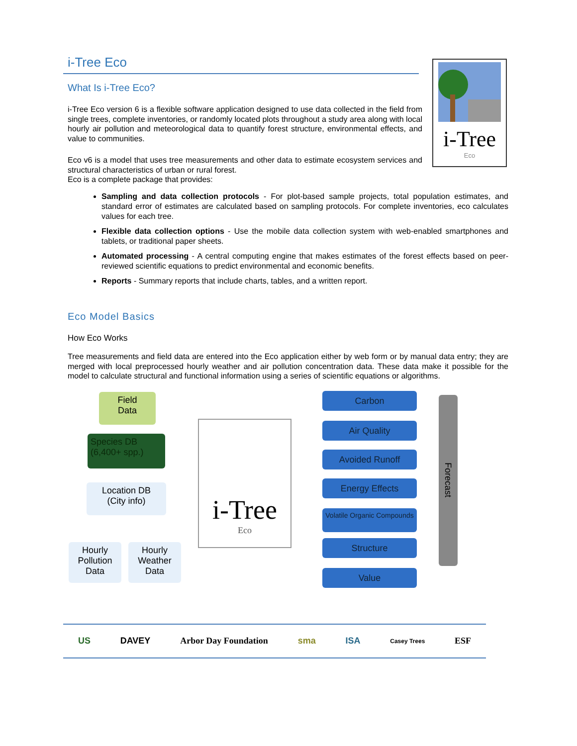i-Tree
Eco
i-Tree Eco
What Is i-Tree Eco?
i-Tree Eco version 6 is a flexible software application designed to use data collected in the field from single trees, complete inventories, or randomly located plots throughout a study area along with local hourly air pollution and meteorological data to quantify forest structure, environmental effects, and value to communities.
Eco v6 is a model that uses tree measurements and other data to estimate ecosystem services and structural characteristics of urban or rural forest.
Eco is a complete package that provides:
Sampling and data collection protocols - For plot-based sample projects, total population estimates, and standard error of estimates are calculated based on sampling protocols. For complete inventories, eco calculates values for each tree.
Flexible data collection options - Use the mobile data collection system with web-enabled smartphones and tablets, or traditional paper sheets.
Automated processing - A central computing engine that makes estimates of the forest effects based on peer-reviewed scientific equations to predict environmental and economic benefits.
Reports - Summary reports that include charts, tables, and a written report.
Eco Model Basics
How Eco Works
Tree measurements and field data are entered into the Eco application either by web form or by manual data entry; they are merged with local preprocessed hourly weather and air pollution concentration data. These data make it possible for the model to calculate structural and functional information using a series of scientific equations or algorithms.
Field
Data
Species DB
(6,400+ spp.)
Location DB
(City info)
Hourly
Pollution
Data
Hourly
Weather
Data
i-Tree
Eco
Carbon
Air Quality
Avoided Runoff
Energy Effects
Volatile Organic Compounds
Structure
Value
Forecast
US DAVEY Arbor Day Foundation sma ISA Casey Trees ESF